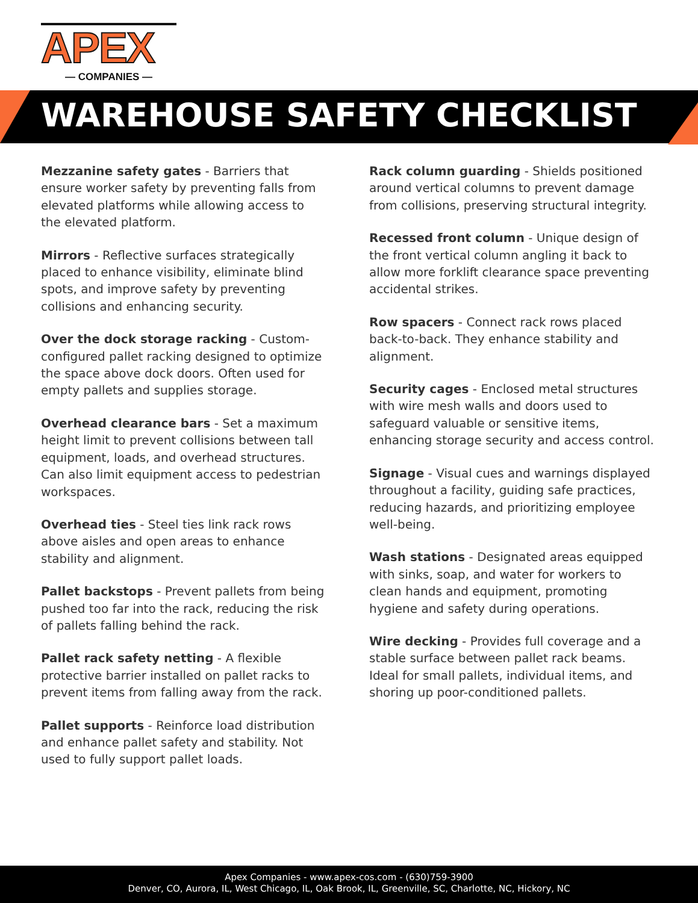APEX
— COMPANIES —
WAREHOUSE SAFETY CHECKLIST
Mezzanine safety gates - Barriers that ensure worker safety by preventing falls from elevated platforms while allowing access to the elevated platform.
Mirrors - Reflective surfaces strategically placed to enhance visibility, eliminate blind spots, and improve safety by preventing collisions and enhancing security.
Over the dock storage racking - Custom-configured pallet racking designed to optimize the space above dock doors. Often used for empty pallets and supplies storage.
Overhead clearance bars - Set a maximum height limit to prevent collisions between tall equipment, loads, and overhead structures. Can also limit equipment access to pedestrian workspaces.
Overhead ties - Steel ties link rack rows above aisles and open areas to enhance stability and alignment.
Pallet backstops - Prevent pallets from being pushed too far into the rack, reducing the risk of pallets falling behind the rack.
Pallet rack safety netting - A flexible protective barrier installed on pallet racks to prevent items from falling away from the rack.
Pallet supports - Reinforce load distribution and enhance pallet safety and stability. Not used to fully support pallet loads.
Rack column guarding - Shields positioned around vertical columns to prevent damage from collisions, preserving structural integrity.
Recessed front column - Unique design of the front vertical column angling it back to allow more forklift clearance space preventing accidental strikes.
Row spacers - Connect rack rows placed back-to-back. They enhance stability and alignment.
Security cages - Enclosed metal structures with wire mesh walls and doors used to safeguard valuable or sensitive items, enhancing storage security and access control.
Signage - Visual cues and warnings displayed throughout a facility, guiding safe practices, reducing hazards, and prioritizing employee well-being.
Wash stations - Designated areas equipped with sinks, soap, and water for workers to clean hands and equipment, promoting hygiene and safety during operations.
Wire decking - Provides full coverage and a stable surface between pallet rack beams. Ideal for small pallets, individual items, and shoring up poor-conditioned pallets.
Apex Companies - www.apex-cos.com - (630)759-3900
Denver, CO, Aurora, IL, West Chicago, IL, Oak Brook, IL, Greenville, SC, Charlotte, NC, Hickory, NC